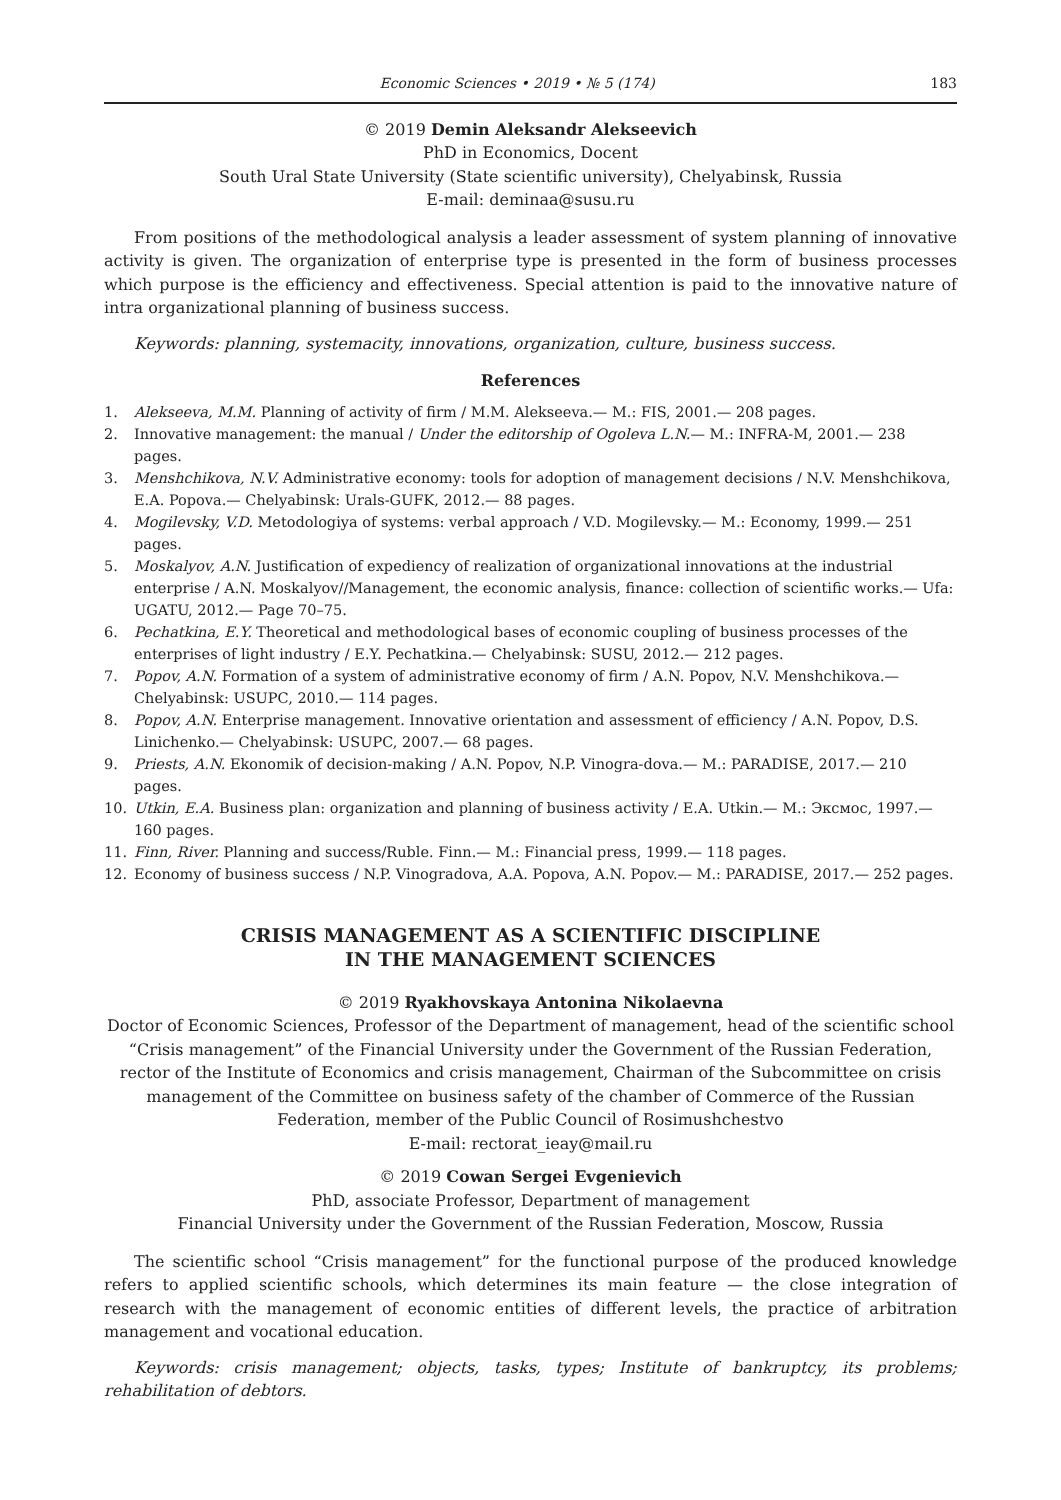Economic Sciences • 2019 • № 5 (174) 183
© 2019 Demin Aleksandr Alekseevich
PhD in Economics, Docent
South Ural State University (State scientific university), Chelyabinsk, Russia
E-mail: deminaa@susu.ru
From positions of the methodological analysis a leader assessment of system planning of innovative activity is given. The organization of enterprise type is presented in the form of business processes which purpose is the efficiency and effectiveness. Special attention is paid to the innovative nature of intra organizational planning of business success.
Keywords: planning, systemacity, innovations, organization, culture, business success.
References
1. Alekseeva, M.M. Planning of activity of firm / M.M. Alekseeva.— M.: FIS, 2001.— 208 pages.
2. Innovative management: the manual / Under the editorship of Ogoleva L.N.— M.: INFRA-M, 2001.— 238 pages.
3. Menshchikova, N.V. Administrative economy: tools for adoption of management decisions / N.V. Menshchikova, E.A. Popova.— Chelyabinsk: Urals-GUFK, 2012.— 88 pages.
4. Mogilevsky, V.D. Metodologiya of systems: verbal approach / V.D. Mogilevsky.— M.: Economy, 1999.— 251 pages.
5. Moskalyov, A.N. Justification of expediency of realization of organizational innovations at the industrial enterprise / A.N. Moskalyov//Management, the economic analysis, finance: collection of scientific works.— Ufa: UGATU, 2012.— Page 70–75.
6. Pechatkina, E.Y. Theoretical and methodological bases of economic coupling of business processes of the enterprises of light industry / E.Y. Pechatkina.— Chelyabinsk: SUSU, 2012.— 212 pages.
7. Popov, A.N. Formation of a system of administrative economy of firm / A.N. Popov, N.V. Menshchikova.— Chelyabinsk: USUPC, 2010.— 114 pages.
8. Popov, A.N. Enterprise management. Innovative orientation and assessment of efficiency / A.N. Popov, D.S. Linichenko.— Chelyabinsk: USUPC, 2007.— 68 pages.
9. Priests, A.N. Ekonomik of decision-making / A.N. Popov, N.P. Vinogra-dova.— M.: PARADISE, 2017.— 210 pages.
10. Utkin, E.A. Business plan: organization and planning of business activity / E.A. Utkin.— M.: Эксмос, 1997.— 160 pages.
11. Finn, River. Planning and success/Ruble. Finn.— M.: Financial press, 1999.— 118 pages.
12. Economy of business success / N.P. Vinogradova, A.A. Popova, A.N. Popov.— M.: PARADISE, 2017.— 252 pages.
CRISIS MANAGEMENT AS A SCIENTIFIC DISCIPLINE
IN THE MANAGEMENT SCIENCES
© 2019 Ryakhovskaya Antonina Nikolaevna
Doctor of Economic Sciences, Professor of the Department of management, head of the scientific school “Crisis management” of the Financial University under the Government of the Russian Federation, rector of the Institute of Economics and crisis management, Chairman of the Subcommittee on crisis management of the Committee on business safety of the chamber of Commerce of the Russian Federation, member of the Public Council of Rosimushchestvo
E-mail: rectorat_ieay@mail.ru
© 2019 Cowan Sergei Evgenievich
PhD, associate Professor, Department of management
Financial University under the Government of the Russian Federation, Moscow, Russia
The scientific school “Crisis management” for the functional purpose of the produced knowledge refers to applied scientific schools, which determines its main feature — the close integration of research with the management of economic entities of different levels, the practice of arbitration management and vocational education.
Keywords: crisis management; objects, tasks, types; Institute of bankruptcy, its problems; rehabilitation of debtors.